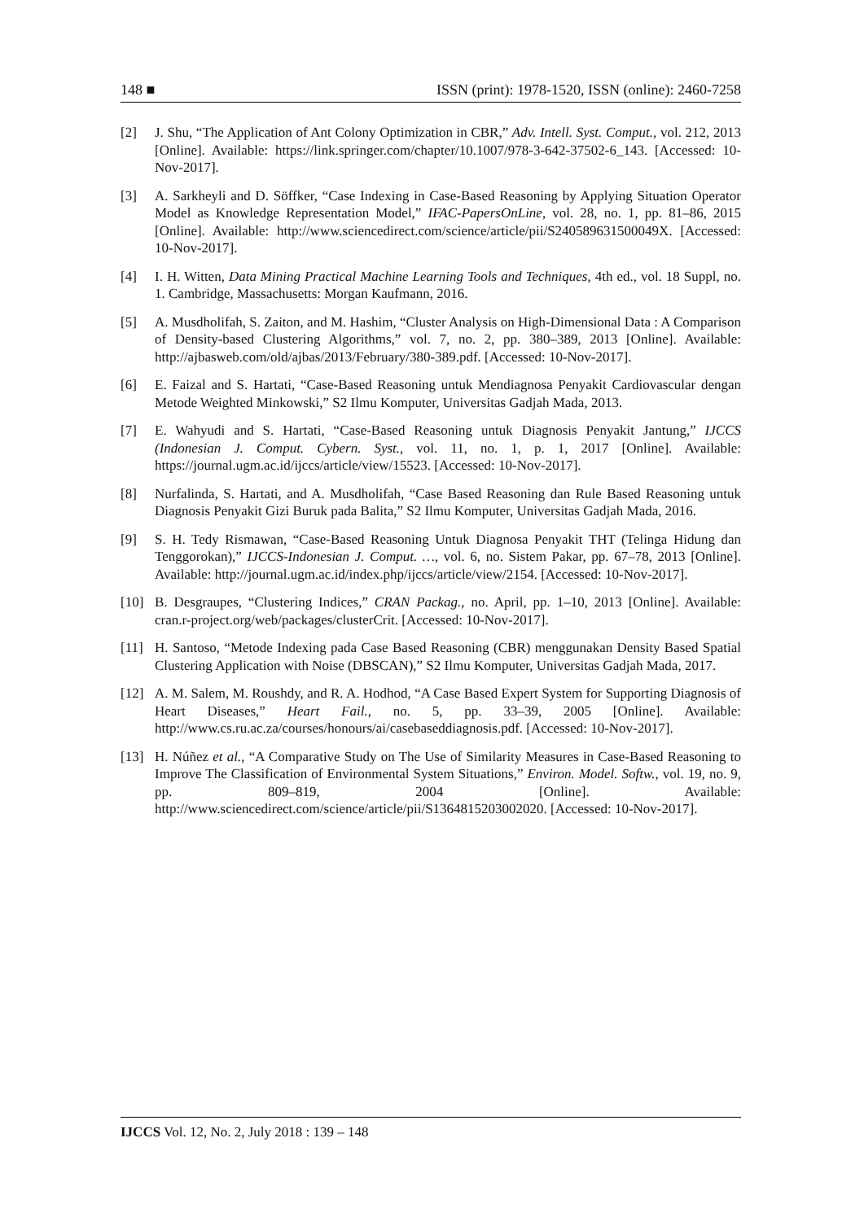148 ■ ISSN (print): 1978-1520, ISSN (online): 2460-7258
[2] J. Shu, “The Application of Ant Colony Optimization in CBR,” Adv. Intell. Syst. Comput., vol. 212, 2013 [Online]. Available: https://link.springer.com/chapter/10.1007/978-3-642-37502-6_143. [Accessed: 10-Nov-2017].
[3] A. Sarkheyli and D. Söffker, “Case Indexing in Case-Based Reasoning by Applying Situation Operator Model as Knowledge Representation Model,” IFAC-PapersOnLine, vol. 28, no. 1, pp. 81–86, 2015 [Online]. Available: http://www.sciencedirect.com/science/article/pii/S240589631500049X. [Accessed: 10-Nov-2017].
[4] I. H. Witten, Data Mining Practical Machine Learning Tools and Techniques, 4th ed., vol. 18 Suppl, no. 1. Cambridge, Massachusetts: Morgan Kaufmann, 2016.
[5] A. Musdholifah, S. Zaiton, and M. Hashim, “Cluster Analysis on High-Dimensional Data : A Comparison of Density-based Clustering Algorithms,” vol. 7, no. 2, pp. 380–389, 2013 [Online]. Available: http://ajbasweb.com/old/ajbas/2013/February/380-389.pdf. [Accessed: 10-Nov-2017].
[6] E. Faizal and S. Hartati, “Case-Based Reasoning untuk Mendiagnosa Penyakit Cardiovascular dengan Metode Weighted Minkowski,” S2 Ilmu Komputer, Universitas Gadjah Mada, 2013.
[7] E. Wahyudi and S. Hartati, “Case-Based Reasoning untuk Diagnosis Penyakit Jantung,” IJCCS (Indonesian J. Comput. Cybern. Syst., vol. 11, no. 1, p. 1, 2017 [Online]. Available: https://journal.ugm.ac.id/ijccs/article/view/15523. [Accessed: 10-Nov-2017].
[8] Nurfalinda, S. Hartati, and A. Musdholifah, “Case Based Reasoning dan Rule Based Reasoning untuk Diagnosis Penyakit Gizi Buruk pada Balita,” S2 Ilmu Komputer, Universitas Gadjah Mada, 2016.
[9] S. H. Tedy Rismawan, “Case-Based Reasoning Untuk Diagnosa Penyakit THT (Telinga Hidung dan Tenggorokan),” IJCCS-Indonesian J. Comput. …, vol. 6, no. Sistem Pakar, pp. 67–78, 2013 [Online]. Available: http://journal.ugm.ac.id/index.php/ijccs/article/view/2154. [Accessed: 10-Nov-2017].
[10] B. Desgraupes, “Clustering Indices,” CRAN Packag., no. April, pp. 1–10, 2013 [Online]. Available: cran.r-project.org/web/packages/clusterCrit. [Accessed: 10-Nov-2017].
[11] H. Santoso, “Metode Indexing pada Case Based Reasoning (CBR) menggunakan Density Based Spatial Clustering Application with Noise (DBSCAN),” S2 Ilmu Komputer, Universitas Gadjah Mada, 2017.
[12] A. M. Salem, M. Roushdy, and R. A. Hodhod, “A Case Based Expert System for Supporting Diagnosis of Heart Diseases,” Heart Fail., no. 5, pp. 33–39, 2005 [Online]. Available: http://www.cs.ru.ac.za/courses/honours/ai/casebaseddiagnosis.pdf. [Accessed: 10-Nov-2017].
[13] H. Núñez et al., “A Comparative Study on The Use of Similarity Measures in Case-Based Reasoning to Improve The Classification of Environmental System Situations,” Environ. Model. Softw., vol. 19, no. 9, pp. 809–819, 2004 [Online]. Available: http://www.sciencedirect.com/science/article/pii/S1364815203002020. [Accessed: 10-Nov-2017].
IJCCS Vol. 12, No. 2, July 2018 : 139 – 148